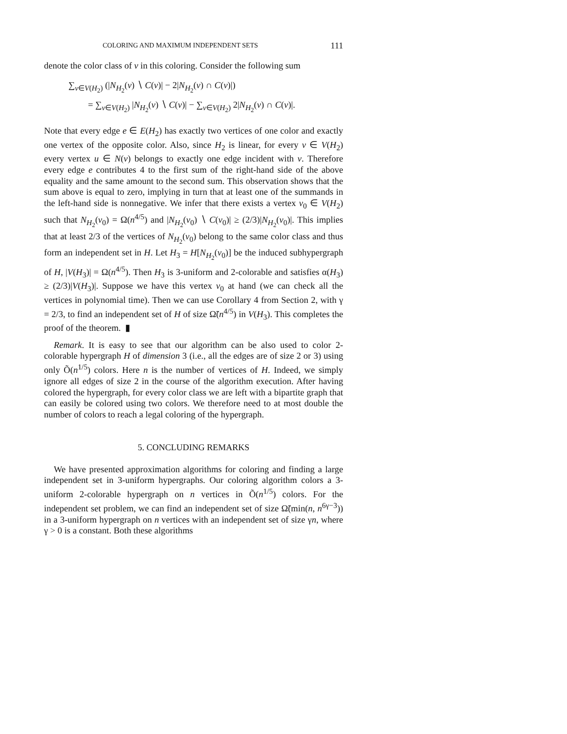COLORING AND MAXIMUM INDEPENDENT SETS 111
denote the color class of v in this coloring. Consider the following sum
∑<sub>v∈V(H<sub>2</sub>)</sub> (|N<sub>H<sub>2</sub></sub>(v) ∖ C(v)| − 2|N<sub>H<sub>2</sub></sub>(v) ∩ C(v)|)
= ∑<sub>v∈V(H<sub>2</sub>)</sub> |N<sub>H<sub>2</sub></sub>(v) ∖ C(v)| − ∑<sub>v∈V(H<sub>2</sub>)</sub> 2|N<sub>H<sub>2</sub></sub>(v) ∩ C(v)|.
Note that every edge e ∈ E(H<sub>2</sub>) has exactly two vertices of one color and exactly one vertex of the opposite color. Also, since H<sub>2</sub> is linear, for every v ∈ V(H<sub>2</sub>) every vertex u ∈ N(v) belongs to exactly one edge incident with v. Therefore every edge e contributes 4 to the first sum of the right-hand side of the above equality and the same amount to the second sum. This observation shows that the sum above is equal to zero, implying in turn that at least one of the summands in the left-hand side is nonnegative. We infer that there exists a vertex v<sub>0</sub> ∈ V(H<sub>2</sub>) such that N<sub>H<sub>2</sub></sub>(v<sub>0</sub>) = Ω(n<sup>4/5</sup>) and |N<sub>H<sub>2</sub></sub>(v<sub>0</sub>) ∖ C(v<sub>0</sub>)| ≥ (2/3)|N<sub>H<sub>2</sub></sub>(v<sub>0</sub>)|. This implies that at least 2/3 of the vertices of N<sub>H<sub>2</sub></sub>(v<sub>0</sub>) belong to the same color class and thus form an independent set in H. Let H<sub>3</sub> = H[N<sub>H<sub>2</sub></sub>(v<sub>0</sub>)] be the induced subhypergraph of H, |V(H<sub>3</sub>)| = Ω(n<sup>4/5</sup>). Then H<sub>3</sub> is 3-uniform and 2-colorable and satisfies α(H<sub>3</sub>) ≥ (2/3)|V(H<sub>3</sub>)|. Suppose we have this vertex v<sub>0</sub> at hand (we can check all the vertices in polynomial time). Then we can use Corollary 4 from Section 2, with γ = 2/3, to find an independent set of H of size Ω̃(n<sup>4/5</sup>) in V(H<sub>3</sub>). This completes the proof of the theorem. ▮
Remark. It is easy to see that our algorithm can be also used to color 2-colorable hypergraph H of dimension 3 (i.e., all the edges are of size 2 or 3) using only Õ(n<sup>1/5</sup>) colors. Here n is the number of vertices of H. Indeed, we simply ignore all edges of size 2 in the course of the algorithm execution. After having colored the hypergraph, for every color class we are left with a bipartite graph that can easily be colored using two colors. We therefore need to at most double the number of colors to reach a legal coloring of the hypergraph.
5. CONCLUDING REMARKS
We have presented approximation algorithms for coloring and finding a large independent set in 3-uniform hypergraphs. Our coloring algorithm colors a 3-uniform 2-colorable hypergraph on n vertices in Õ(n<sup>1/5</sup>) colors. For the independent set problem, we can find an independent set of size Ω̃(min(n, n<sup>6γ−3</sup>)) in a 3-uniform hypergraph on n vertices with an independent set of size γn, where γ > 0 is a constant. Both these algorithms